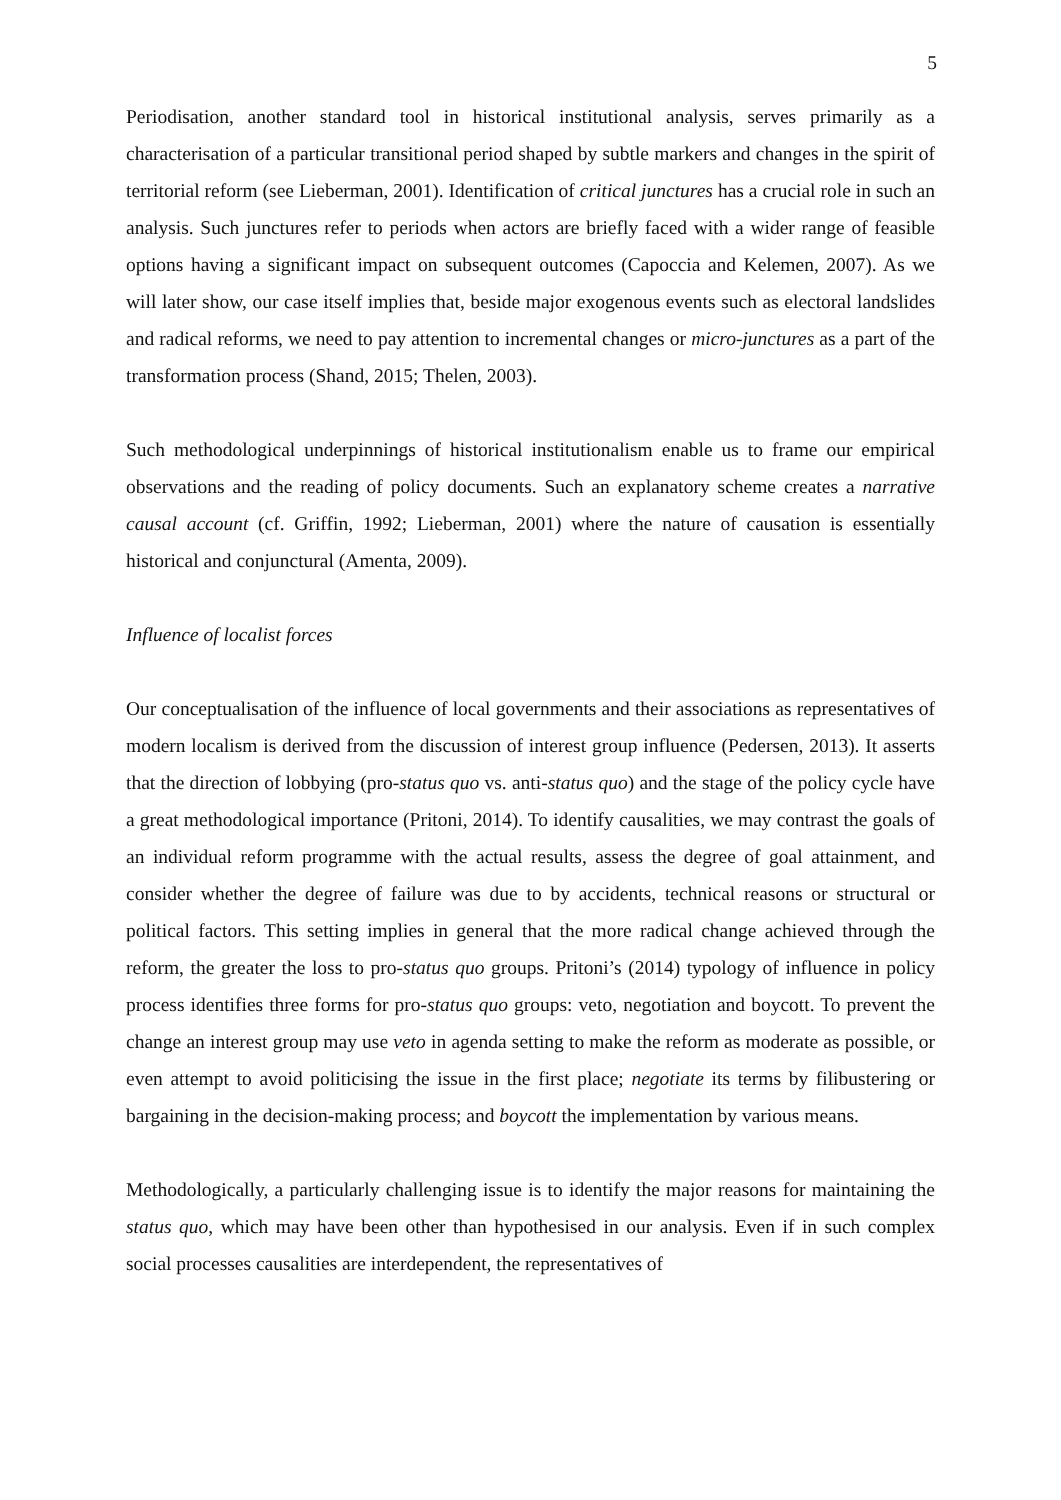5
Periodisation, another standard tool in historical institutional analysis, serves primarily as a characterisation of a particular transitional period shaped by subtle markers and changes in the spirit of territorial reform (see Lieberman, 2001). Identification of critical junctures has a crucial role in such an analysis. Such junctures refer to periods when actors are briefly faced with a wider range of feasible options having a significant impact on subsequent outcomes (Capoccia and Kelemen, 2007). As we will later show, our case itself implies that, beside major exogenous events such as electoral landslides and radical reforms, we need to pay attention to incremental changes or micro-junctures as a part of the transformation process (Shand, 2015; Thelen, 2003).
Such methodological underpinnings of historical institutionalism enable us to frame our empirical observations and the reading of policy documents. Such an explanatory scheme creates a narrative causal account (cf. Griffin, 1992; Lieberman, 2001) where the nature of causation is essentially historical and conjunctural (Amenta, 2009).
Influence of localist forces
Our conceptualisation of the influence of local governments and their associations as representatives of modern localism is derived from the discussion of interest group influence (Pedersen, 2013). It asserts that the direction of lobbying (pro-status quo vs. anti-status quo) and the stage of the policy cycle have a great methodological importance (Pritoni, 2014). To identify causalities, we may contrast the goals of an individual reform programme with the actual results, assess the degree of goal attainment, and consider whether the degree of failure was due to by accidents, technical reasons or structural or political factors. This setting implies in general that the more radical change achieved through the reform, the greater the loss to pro-status quo groups. Pritoni’s (2014) typology of influence in policy process identifies three forms for pro-status quo groups: veto, negotiation and boycott. To prevent the change an interest group may use veto in agenda setting to make the reform as moderate as possible, or even attempt to avoid politicising the issue in the first place; negotiate its terms by filibustering or bargaining in the decision-making process; and boycott the implementation by various means.
Methodologically, a particularly challenging issue is to identify the major reasons for maintaining the status quo, which may have been other than hypothesised in our analysis. Even if in such complex social processes causalities are interdependent, the representatives of